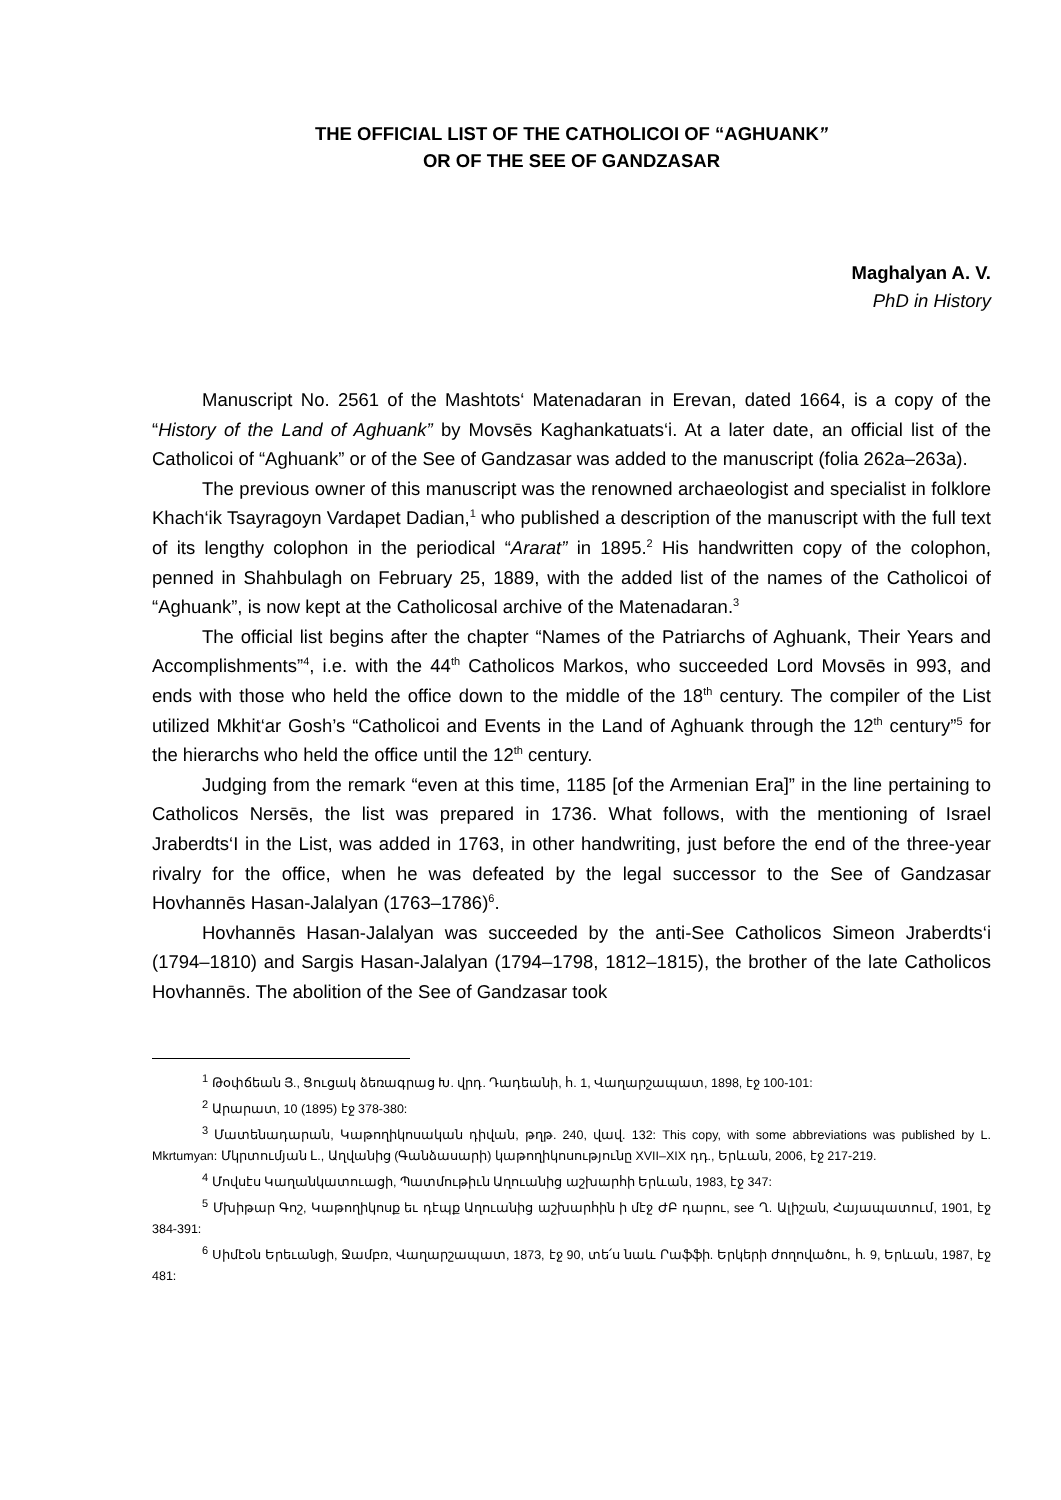THE OFFICIAL LIST OF THE CATHOLICOI OF “AGHUANK”
OR OF THE SEE OF GANDZASAR
Maghalyan A. V.
PhD in History
Manuscript No. 2561 of the Mashtots‘ Matenadaran in Erevan, dated 1664, is a copy of the “History of the Land of Aghuank” by Movsēs Kaghankatuats‘i. At a later date, an official list of the Catholicoi of “Aghuank” or of the See of Gandzasar was added to the manuscript (folia 262a–263a).
The previous owner of this manuscript was the renowned archaeologist and specialist in folklore Khach‘ik Tsayragoyn Vardapet Dadian,<sup>1</sup> who published a description of the manuscript with the full text of its lengthy colophon in the periodical “Ararat” in 1895.<sup>2</sup> His handwritten copy of the colophon, penned in Shahbulagh on February 25, 1889, with the added list of the names of the Catholicoi of “Aghuank”, is now kept at the Catholicosal archive of the Matenadaran.<sup>3</sup>
The official list begins after the chapter “Names of the Patriarchs of Aghuank, Their Years and Accomplishments”<sup>4</sup>, i.e. with the 44<sup>th</sup> Catholicos Markos, who succeeded Lord Movsēs in 993, and ends with those who held the office down to the middle of the 18<sup>th</sup> century. The compiler of the List utilized Mkhit‘ar Gosh’s “Catholicoi and Events in the Land of Aghuank through the 12<sup>th</sup> century”<sup>5</sup> for the hierarchs who held the office until the 12<sup>th</sup> century.
Judging from the remark “even at this time, 1185 [of the Armenian Era]” in the line pertaining to Catholicos Nersēs, the list was prepared in 1736. What follows, with the mentioning of Israel Jraberdts‘I in the List, was added in 1763, in other handwriting, just before the end of the three-year rivalry for the office, when he was defeated by the legal successor to the See of Gandzasar Hovhannēs Hasan-Jalalyan (1763–1786)<sup>6</sup>.
Hovhannēs Hasan-Jalalyan was succeeded by the anti-See Catholicos Simeon Jraberdts‘i (1794–1810) and Sargis Hasan-Jalalyan (1794–1798, 1812–1815), the brother of the late Catholicos Hovhannēs. The abolition of the See of Gandzasar took
<sup>1</sup> Թօփճեան Յ., Ցուցակ ձեռագրաց Խ. վրդ. Դադեանի, հ. 1, Վաղարշապատ, 1898, էջ 100-101:
<sup>2</sup> Արարատ, 10 (1895) էջ 378-380:
<sup>3</sup> Մատենադարան, Կաթողիկոսական դիվան, թղթ. 240, վավ. 132: This copy, with some abbreviations was published by L. Mkrtumyan: Մկրտումյան Լ., Աղվանից (Գանձասարի) կաթողիկոսությունը XVII–XIX դդ., Երևան, 2006, էջ 217-219.
<sup>4</sup> Մովսէս Կաղանկատուացի, Պատմութիւն Աղուանից աշխարհի Երևան, 1983, էջ 347:
<sup>5</sup> Մխիթար Գոշ, Կաթողիկոսք եւ դէպք Աղուանից աշխարհին ի մէջ ԺԲ դարու, see Ղ. Ալիշան, Հայապատում, 1901, էջ 384-391:
<sup>6</sup> Սիմէօն Երեւանցի, Ջամբռ, Վաղարշապատ, 1873, էջ 90, տե՛ս նաև Րաֆֆի. Երկերի ժողովածու, հ. 9, Երևան, 1987, էջ 481: